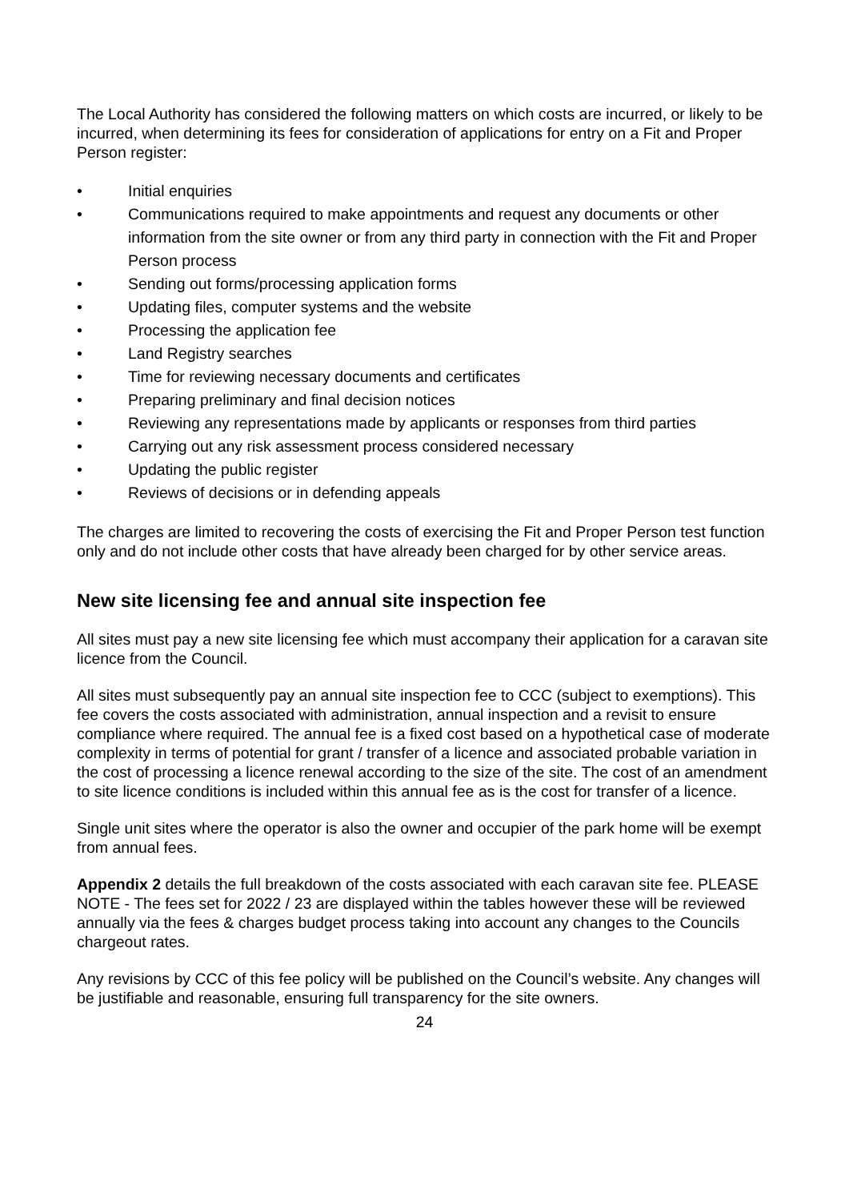The Local Authority has considered the following matters on which costs are incurred, or likely to be incurred, when determining its fees for consideration of applications for entry on a Fit and Proper Person register:
• Initial enquiries
• Communications required to make appointments and request any documents or other information from the site owner or from any third party in connection with the Fit and Proper Person process
• Sending out forms/processing application forms
• Updating files, computer systems and the website
• Processing the application fee
• Land Registry searches
• Time for reviewing necessary documents and certificates
• Preparing preliminary and final decision notices
• Reviewing any representations made by applicants or responses from third parties
• Carrying out any risk assessment process considered necessary
• Updating the public register
• Reviews of decisions or in defending appeals
The charges are limited to recovering the costs of exercising the Fit and Proper Person test function only and do not include other costs that have already been charged for by other service areas.
New site licensing fee and annual site inspection fee
All sites must pay a new site licensing fee which must accompany their application for a caravan site licence from the Council.
All sites must subsequently pay an annual site inspection fee to CCC (subject to exemptions). This fee covers the costs associated with administration, annual inspection and a revisit to ensure compliance where required. The annual fee is a fixed cost based on a hypothetical case of moderate complexity in terms of potential for grant / transfer of a licence and associated probable variation in the cost of processing a licence renewal according to the size of the site. The cost of an amendment to site licence conditions is included within this annual fee as is the cost for transfer of a licence.
Single unit sites where the operator is also the owner and occupier of the park home will be exempt from annual fees.
Appendix 2 details the full breakdown of the costs associated with each caravan site fee. PLEASE NOTE - The fees set for 2022 / 23 are displayed within the tables however these will be reviewed annually via the fees & charges budget process taking into account any changes to the Councils chargeout rates.
Any revisions by CCC of this fee policy will be published on the Council’s website. Any changes will be justifiable and reasonable, ensuring full transparency for the site owners.
24